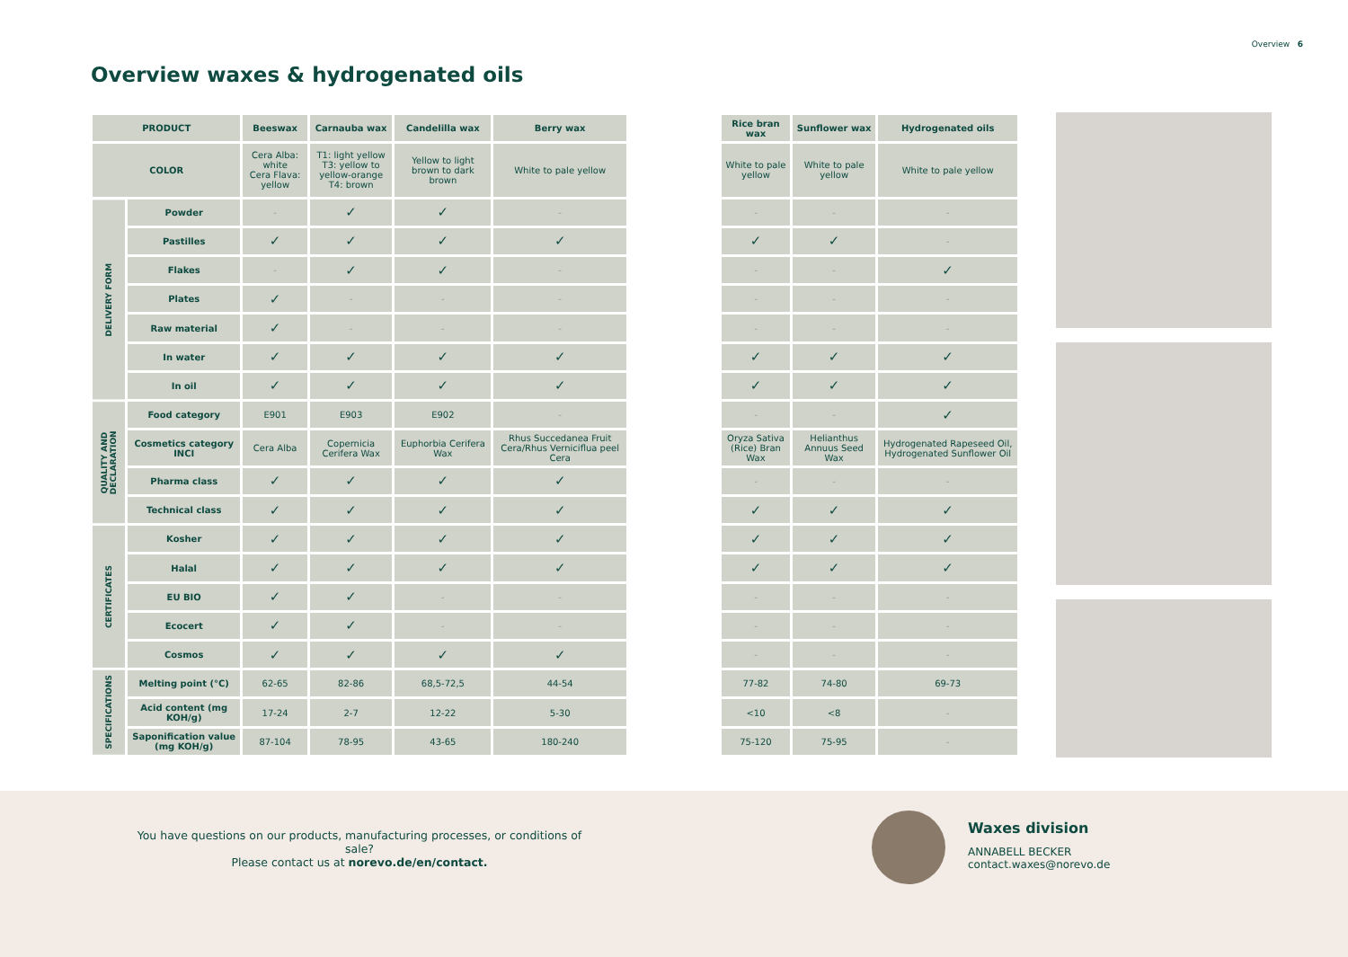Overview 6
Overview waxes & hydrogenated oils
| PRODUCT | | Beeswax | Carnauba wax | Candelilla wax | Berry wax |
| --- | --- | --- | --- | --- | --- |
| COLOR | | Cera Alba: white Cera Flava: yellow | T1: light yellow T3: yellow to yellow-orange T4: brown | Yellow to light brown to dark brown | White to pale yellow |
| DELIVERY FORM | Powder | - | ✓ | ✓ | - |
| | Pastilles | ✓ | ✓ | ✓ | ✓ |
| | Flakes | - | ✓ | ✓ | - |
| | Plates | ✓ | - | - | - |
| | Raw material | ✓ | - | - | - |
| | In water | ✓ | ✓ | ✓ | ✓ |
| | In oil | ✓ | ✓ | ✓ | ✓ |
| QUALITY AND DECLARATION | Food category | E901 | E903 | E902 | - |
| | Cosmetics category INCI | Cera Alba | Copernicia Cerifera Wax | Euphorbia Cerifera Wax | Rhus Succedanea Fruit Cera/Rhus Verniciflua peel Cera |
| | Pharma class | ✓ | ✓ | ✓ | ✓ |
| | Technical class | ✓ | ✓ | ✓ | ✓ |
| CERTIFICATES | Kosher | ✓ | ✓ | ✓ | ✓ |
| | Halal | ✓ | ✓ | ✓ | ✓ |
| | EU BIO | ✓ | ✓ | - | - |
| | Ecocert | ✓ | ✓ | - | - |
| | Cosmos | ✓ | ✓ | ✓ | ✓ |
| SPECIFICATIONS | Melting point (°C) | 62-65 | 82-86 | 68,5-72,5 | 44-54 |
| | Acid content (mg KOH/g) | 17-24 | 2-7 | 12-22 | 5-30 |
| | Saponification value (mg KOH/g) | 87-104 | 78-95 | 43-65 | 180-240 |
| Rice bran wax | Sunflower wax | Hydrogenated oils |
| --- | --- | --- |
| White to pale yellow | White to pale yellow | White to pale yellow |
| - | - | - |
| ✓ | ✓ | - |
| - | - | ✓ |
| - | - | - |
| - | - | - |
| ✓ | ✓ | ✓ |
| ✓ | ✓ | ✓ |
| - | - | ✓ |
| Oryza Sativa (Rice) Bran Wax | Helianthus Annuus Seed Wax | Hydrogenated Rapeseed Oil, Hydrogenated Sunflower Oil |
| - | - | - |
| ✓ | ✓ | ✓ |
| ✓ | ✓ | ✓ |
| ✓ | ✓ | ✓ |
| - | - | - |
| - | - | - |
| - | - | - |
| 77-82 | 74-80 | 69-73 |
| <10 | <8 | - |
| 75-120 | 75-95 | - |
You have questions on our products, manufacturing processes, or conditions of sale?
Please contact us at norevo.de/en/contact.
Waxes division
ANNABELL BECKER
contact.waxes@norevo.de